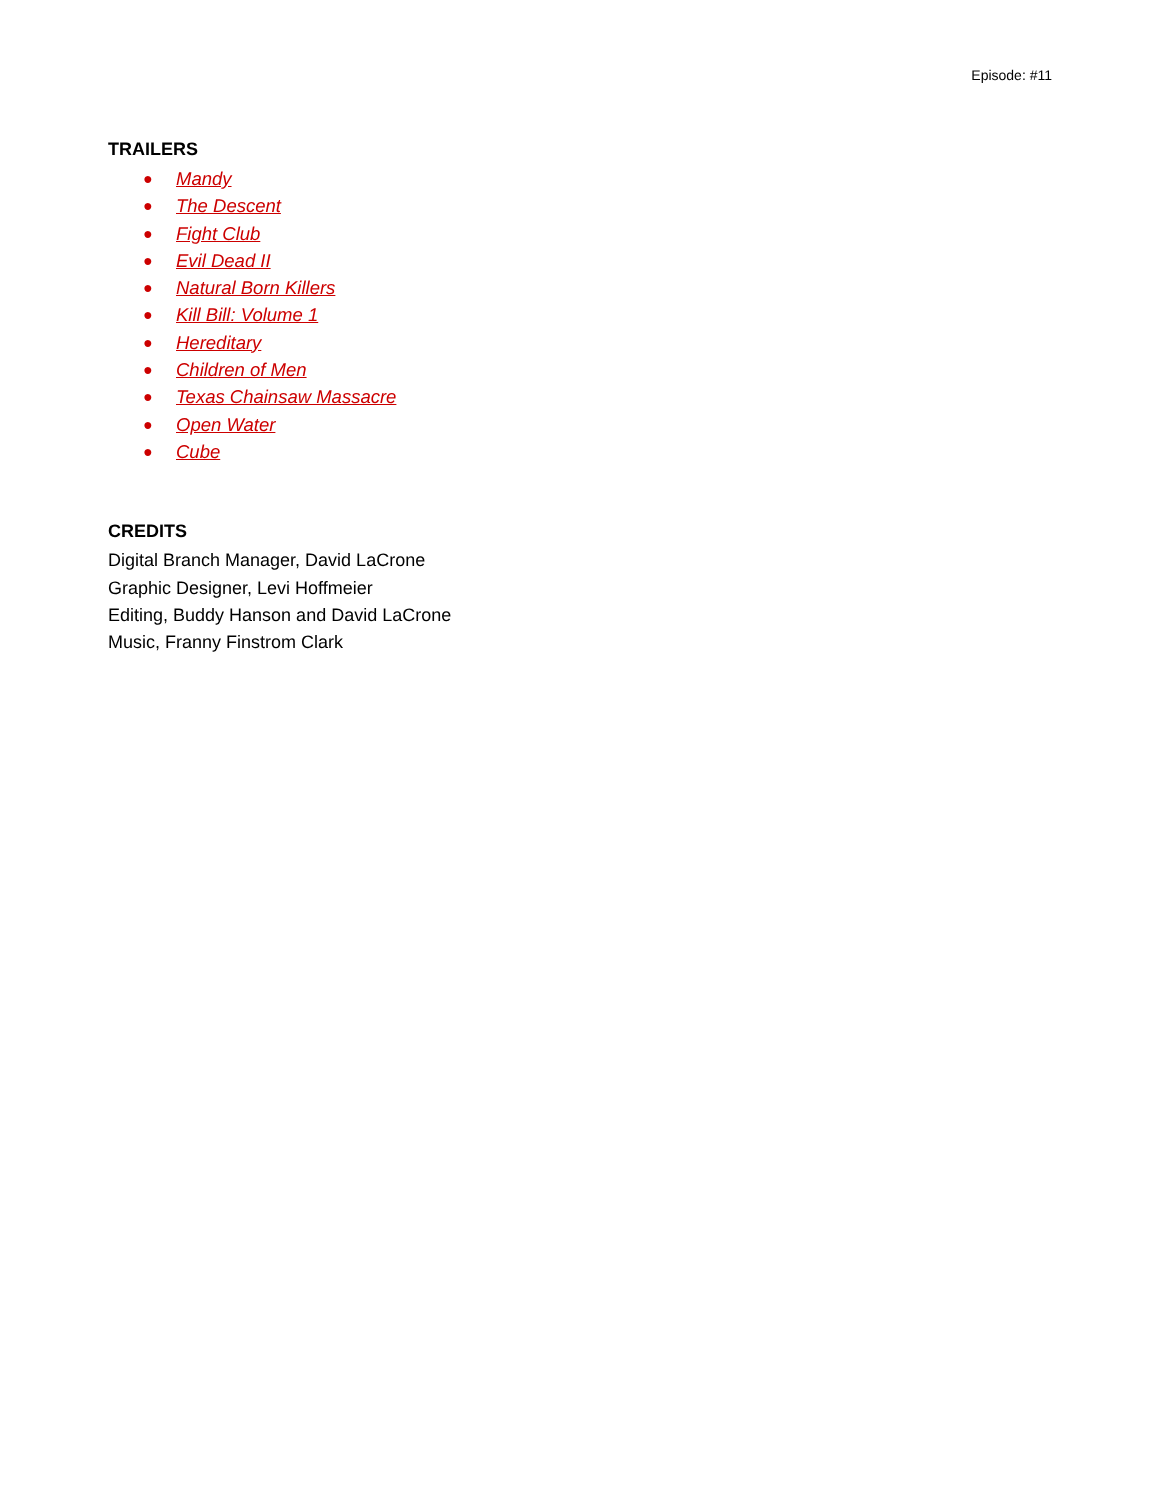Episode: #11
TRAILERS
● Mandy
● The Descent
● Fight Club
● Evil Dead II
● Natural Born Killers
● Kill Bill: Volume 1
● Hereditary
● Children of Men
● Texas Chainsaw Massacre
● Open Water
● Cube
CREDITS
Digital Branch Manager, David LaCrone
Graphic Designer, Levi Hoffmeier
Editing, Buddy Hanson and David LaCrone
Music, Franny Finstrom Clark